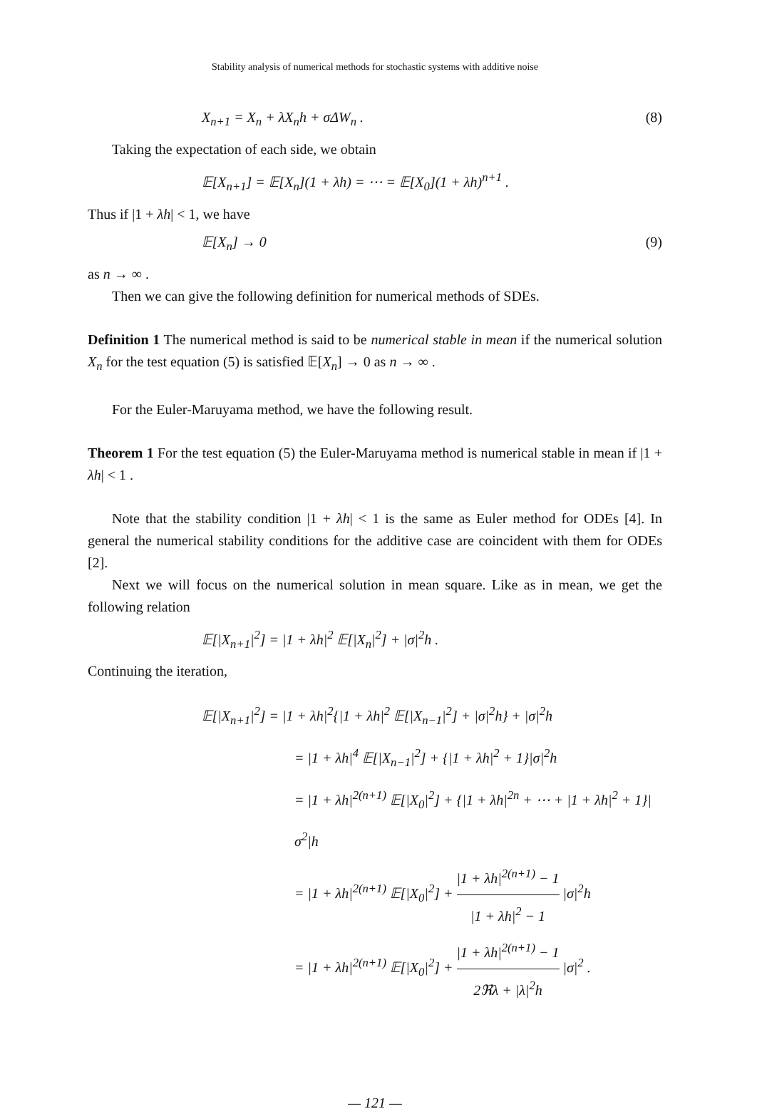Stability analysis of numerical methods for stochastic systems with additive noise
X<sub>n+1</sub> = X<sub>n</sub> + λX<sub>n</sub>h + σΔW<sub>n</sub> . (8)
Taking the expectation of each side, we obtain
𝔼[X<sub>n+1</sub>] = 𝔼[X<sub>n</sub>](1 + λh) = ⋯ = 𝔼[X<sub>0</sub>](1 + λh)<sup>n+1</sup> .
Thus if |1 + λh| < 1, we have
𝔼[X<sub>n</sub>] → 0 (9)
as n → ∞ .
Then we can give the following definition for numerical methods of SDEs.
Definition 1 The numerical method is said to be numerical stable in mean if the numerical solution X<sub>n</sub> for the test equation (5) is satisfied 𝔼[X<sub>n</sub>] → 0 as n → ∞ .
For the Euler-Maruyama method, we have the following result.
Theorem 1 For the test equation (5) the Euler-Maruyama method is numerical stable in mean if |1 + λh| < 1 .
Note that the stability condition |1 + λh| < 1 is the same as Euler method for ODEs [4]. In general the numerical stability conditions for the additive case are coincident with them for ODEs [2].
Next we will focus on the numerical solution in mean square. Like as in mean, we get the following relation
𝔼[|X<sub>n+1</sub>|<sup>2</sup>] = |1 + λh|<sup>2</sup> 𝔼[|X<sub>n</sub>|<sup>2</sup>] + |σ|<sup>2</sup>h .
Continuing the iteration,
𝔼[|X<sub>n+1</sub>|<sup>2</sup>] = |1 + λh|<sup>2</sup>{|1 + λh|<sup>2</sup> 𝔼[|X<sub>n−1</sub>|<sup>2</sup>] + |σ|<sup>2</sup>h} + |σ|<sup>2</sup>h
= |1 + λh|<sup>4</sup> 𝔼[|X<sub>n−1</sub>|<sup>2</sup>] + {|1 + λh|<sup>2</sup> + 1}|σ|<sup>2</sup>h
= |1 + λh|<sup>2(n+1)</sup> 𝔼[|X<sub>0</sub>|<sup>2</sup>] + {|1 + λh|<sup>2n</sup> + ⋯ + |1 + λh|<sup>2</sup> + 1}|σ<sup>2</sup>|h
= |1 + λh|<sup>2(n+1)</sup> 𝔼[|X<sub>0</sub>|<sup>2</sup>] + |1 + λh|<sup>2(n+1)</sup> − 1 |1 + λh|<sup>2</sup> − 1 |σ|<sup>2</sup>h
= |1 + λh|<sup>2(n+1)</sup> 𝔼[|X<sub>0</sub>|<sup>2</sup>] + |1 + λh|<sup>2(n+1)</sup> − 1 2ℜλ + |λ|<sup>2</sup>h |σ|<sup>2</sup> .
— 121 —